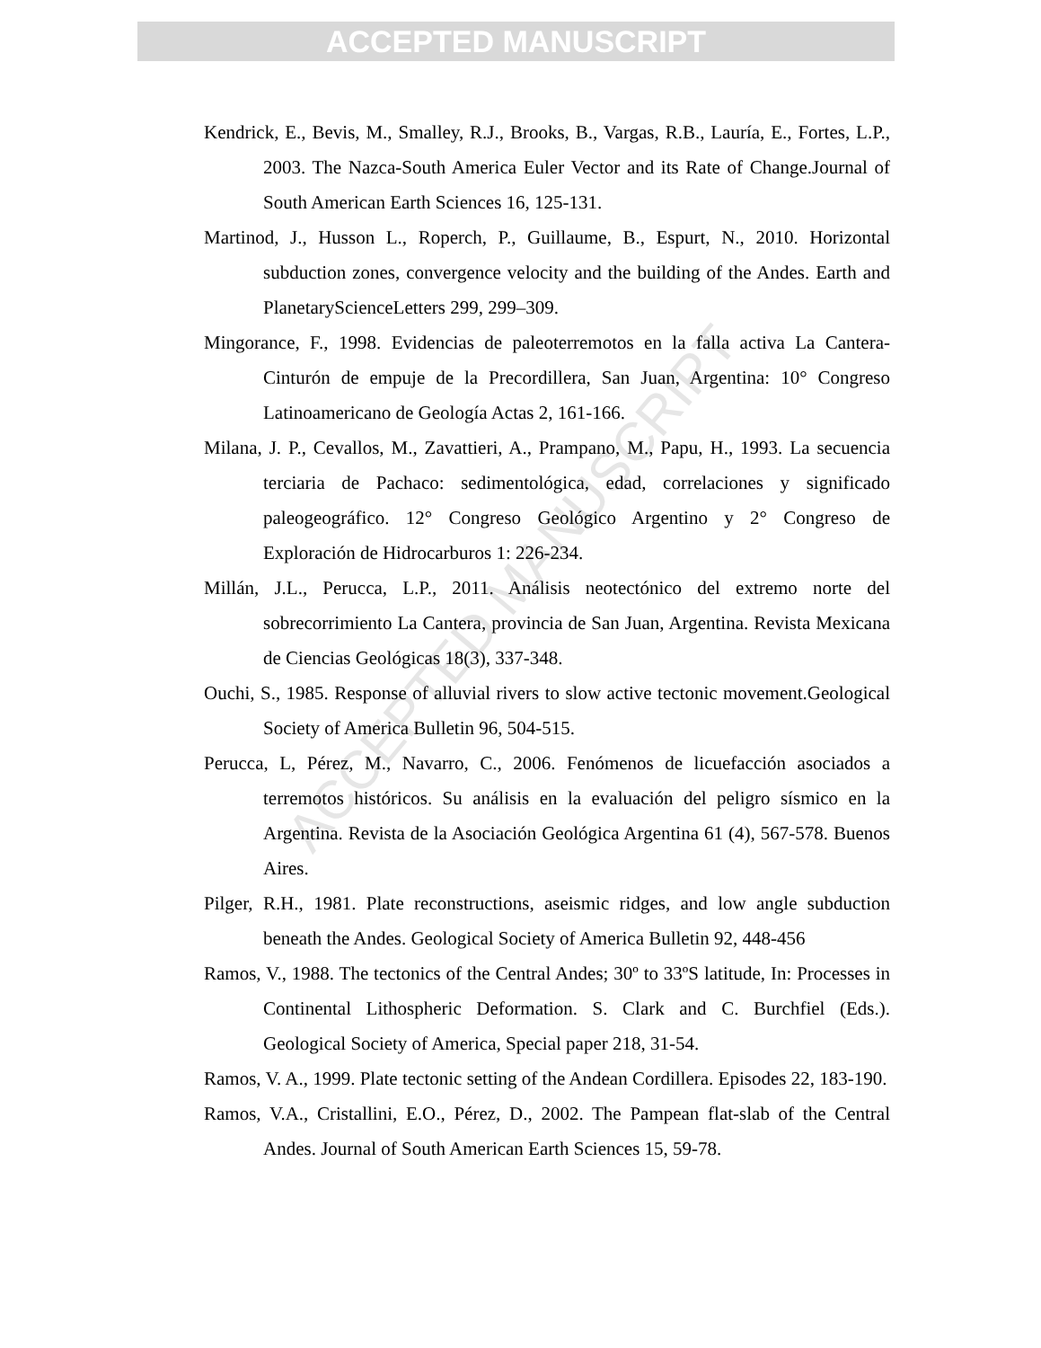ACCEPTED MANUSCRIPT
Kendrick, E., Bevis, M., Smalley, R.J., Brooks, B., Vargas, R.B., Lauría, E., Fortes, L.P., 2003. The Nazca-South America Euler Vector and its Rate of Change.Journal of South American Earth Sciences 16, 125-131.
Martinod, J., Husson L., Roperch, P., Guillaume, B., Espurt, N., 2010. Horizontal subduction zones, convergence velocity and the building of the Andes. Earth and PlanetaryScienceLetters 299, 299–309.
Mingorance, F., 1998. Evidencias de paleoterremotos en la falla activa La Cantera-Cinturón de empuje de la Precordillera, San Juan, Argentina: 10° Congreso Latinoamericano de Geología Actas 2, 161-166.
Milana, J. P., Cevallos, M., Zavattieri, A., Prampano, M., Papu, H., 1993. La secuencia terciaria de Pachaco: sedimentológica, edad, correlaciones y significado paleogeográfico. 12° Congreso Geológico Argentino y 2° Congreso de Exploración de Hidrocarburos 1: 226-234.
Millán, J.L., Perucca, L.P., 2011. Análisis neotectónico del extremo norte del sobrecorrimiento La Cantera, provincia de San Juan, Argentina. Revista Mexicana de Ciencias Geológicas 18(3), 337-348.
Ouchi, S., 1985. Response of alluvial rivers to slow active tectonic movement.Geological Society of America Bulletin 96, 504-515.
Perucca, L, Pérez, M., Navarro, C., 2006. Fenómenos de licuefacción asociados a terremotos históricos. Su análisis en la evaluación del peligro sísmico en la Argentina. Revista de la Asociación Geológica Argentina 61 (4), 567-578. Buenos Aires.
Pilger, R.H., 1981. Plate reconstructions, aseismic ridges, and low angle subduction beneath the Andes. Geological Society of America Bulletin 92, 448-456
Ramos, V., 1988. The tectonics of the Central Andes; 30º to 33ºS latitude, In: Processes in Continental Lithospheric Deformation. S. Clark and C. Burchfiel (Eds.). Geological Society of America, Special paper 218, 31-54.
Ramos, V. A., 1999. Plate tectonic setting of the Andean Cordillera. Episodes 22, 183-190.
Ramos, V.A., Cristallini, E.O., Pérez, D., 2002. The Pampean flat-slab of the Central Andes. Journal of South American Earth Sciences 15, 59-78.
ACCEPTED MANUSCRIPT